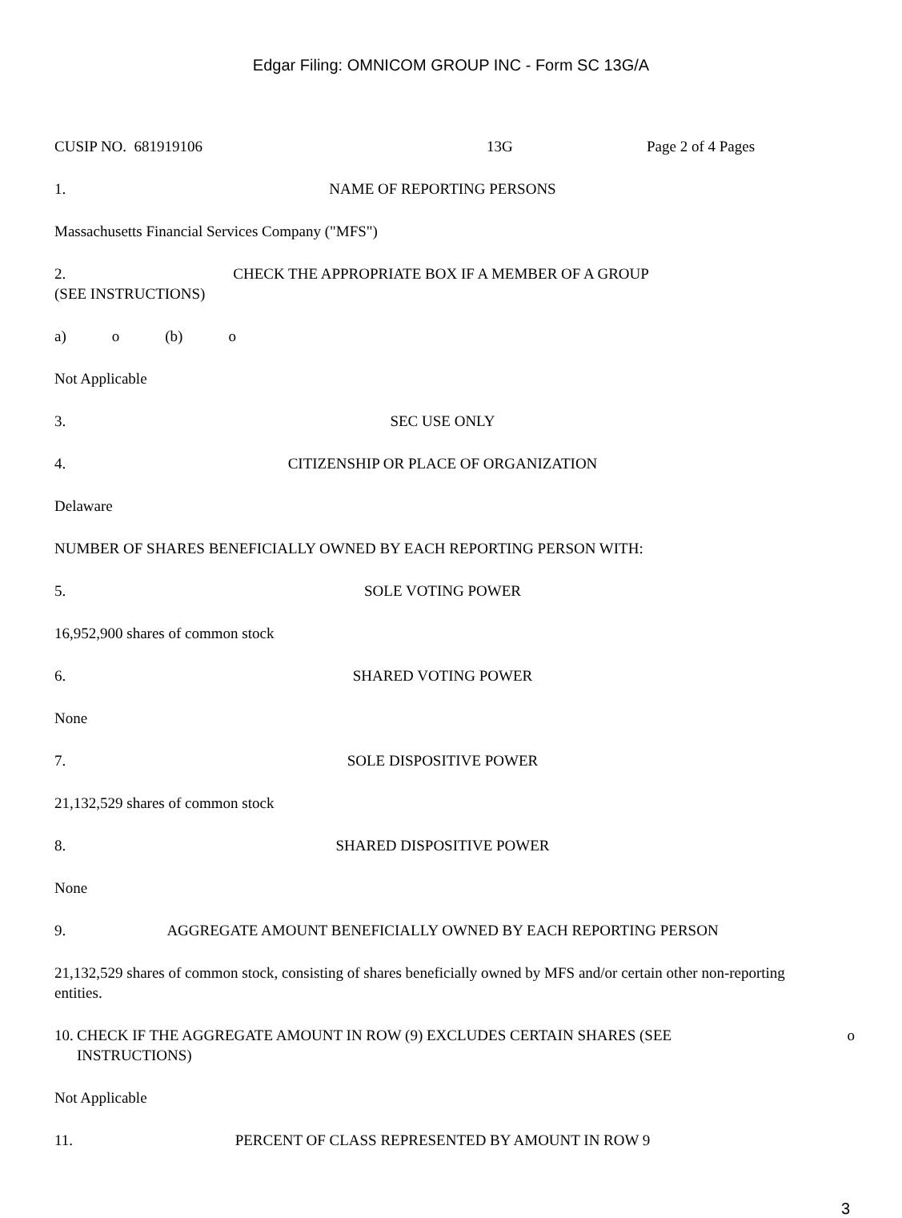Edgar Filing: OMNICOM GROUP INC - Form SC 13G/A
CUSIP NO. 681919106 13G Page 2 of 4 Pages
1. NAME OF REPORTING PERSONS
Massachusetts Financial Services Company ("MFS")
2. CHECK THE APPROPRIATE BOX IF A MEMBER OF A GROUP
(SEE INSTRUCTIONS)
a) o (b) o
Not Applicable
3. SEC USE ONLY
4. CITIZENSHIP OR PLACE OF ORGANIZATION
Delaware
NUMBER OF SHARES BENEFICIALLY OWNED BY EACH REPORTING PERSON WITH:
5. SOLE VOTING POWER
16,952,900 shares of common stock
6. SHARED VOTING POWER
None
7. SOLE DISPOSITIVE POWER
21,132,529 shares of common stock
8. SHARED DISPOSITIVE POWER
None
9. AGGREGATE AMOUNT BENEFICIALLY OWNED BY EACH REPORTING PERSON
21,132,529 shares of common stock, consisting of shares beneficially owned by MFS and/or certain other non-reporting entities.
10. CHECK IF THE AGGREGATE AMOUNT IN ROW (9) EXCLUDES CERTAIN SHARES (SEE INSTRUCTIONS) o
Not Applicable
11. PERCENT OF CLASS REPRESENTED BY AMOUNT IN ROW 9
3